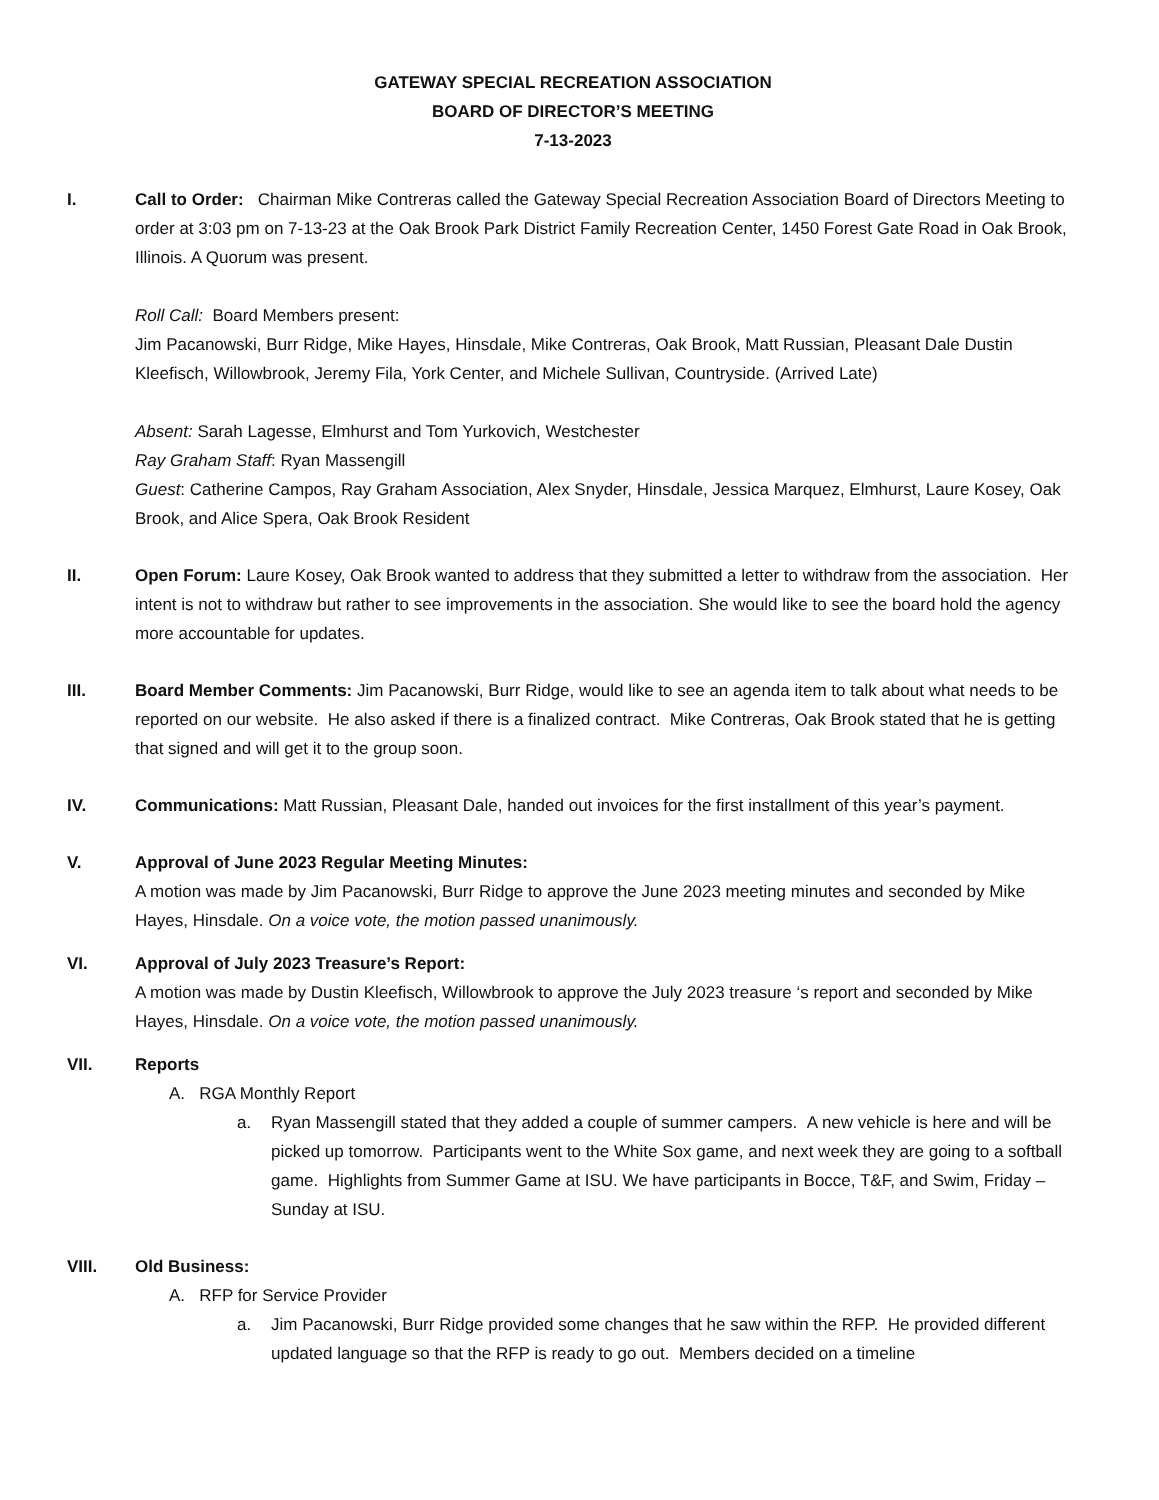GATEWAY SPECIAL RECREATION ASSOCIATION
BOARD OF DIRECTOR’S MEETING
7-13-2023
I. Call to Order: Chairman Mike Contreras called the Gateway Special Recreation Association Board of Directors Meeting to order at 3:03 pm on 7-13-23 at the Oak Brook Park District Family Recreation Center, 1450 Forest Gate Road in Oak Brook, Illinois. A Quorum was present.
Roll Call: Board Members present:
Jim Pacanowski, Burr Ridge, Mike Hayes, Hinsdale, Mike Contreras, Oak Brook, Matt Russian, Pleasant Dale Dustin Kleefisch, Willowbrook, Jeremy Fila, York Center, and Michele Sullivan, Countryside. (Arrived Late)
Absent: Sarah Lagesse, Elmhurst and Tom Yurkovich, Westchester
Ray Graham Staff: Ryan Massengill
Guest: Catherine Campos, Ray Graham Association, Alex Snyder, Hinsdale, Jessica Marquez, Elmhurst, Laure Kosey, Oak Brook, and Alice Spera, Oak Brook Resident
II. Open Forum: Laure Kosey, Oak Brook wanted to address that they submitted a letter to withdraw from the association. Her intent is not to withdraw but rather to see improvements in the association. She would like to see the board hold the agency more accountable for updates.
III. Board Member Comments: Jim Pacanowski, Burr Ridge, would like to see an agenda item to talk about what needs to be reported on our website. He also asked if there is a finalized contract. Mike Contreras, Oak Brook stated that he is getting that signed and will get it to the group soon.
IV. Communications: Matt Russian, Pleasant Dale, handed out invoices for the first installment of this year’s payment.
V. Approval of June 2023 Regular Meeting Minutes:
A motion was made by Jim Pacanowski, Burr Ridge to approve the June 2023 meeting minutes and seconded by Mike Hayes, Hinsdale. On a voice vote, the motion passed unanimously.
VI. Approval of July 2023 Treasure’s Report:
A motion was made by Dustin Kleefisch, Willowbrook to approve the July 2023 treasure ‘s report and seconded by Mike Hayes, Hinsdale. On a voice vote, the motion passed unanimously.
VII. Reports
A. RGA Monthly Report
a. Ryan Massengill stated that they added a couple of summer campers. A new vehicle is here and will be picked up tomorrow. Participants went to the White Sox game, and next week they are going to a softball game. Highlights from Summer Game at ISU. We have participants in Bocce, T&F, and Swim, Friday – Sunday at ISU.
VIII. Old Business:
A. RFP for Service Provider
a. Jim Pacanowski, Burr Ridge provided some changes that he saw within the RFP. He provided different updated language so that the RFP is ready to go out. Members decided on a timeline